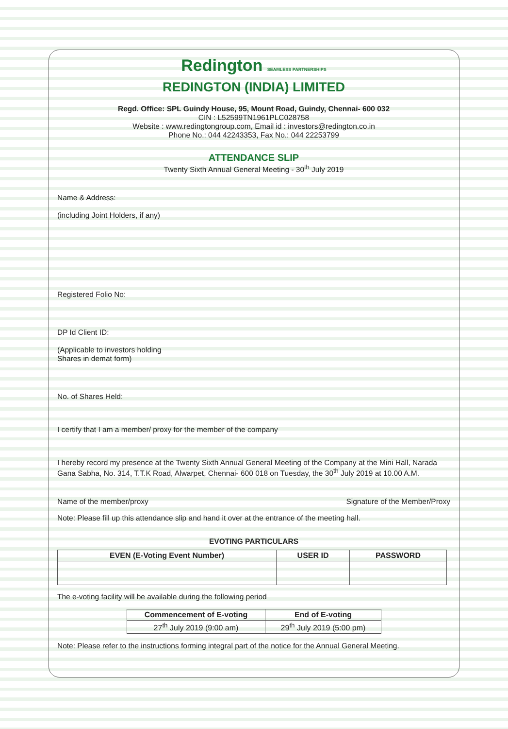Redington SEAMLESS PARTNERSHIPS
REDINGTON (INDIA) LIMITED
Regd. Office: SPL Guindy House, 95, Mount Road, Guindy, Chennai- 600 032
CIN : L52599TN1961PLC028758
Website : www.redingtongroup.com, Email id : investors@redington.co.in
Phone No.: 044 42243353, Fax No.: 044 22253799
ATTENDANCE SLIP
Twenty Sixth Annual General Meeting - 30<sup>th</sup> July 2019
Name & Address:
(including Joint Holders, if any)
Registered Folio No:
DP Id Client ID:
(Applicable to investors holding
Shares in demat form)
No. of Shares Held:
I certify that I am a member/ proxy for the member of the company
I hereby record my presence at the Twenty Sixth Annual General Meeting of the Company at the Mini Hall, Narada Gana Sabha, No. 314, T.T.K Road, Alwarpet, Chennai- 600 018 on Tuesday, the 30<sup>th</sup> July 2019 at 10.00 A.M.
Name of the member/proxy Signature of the Member/Proxy
Note: Please fill up this attendance slip and hand it over at the entrance of the meeting hall.
EVOTING PARTICULARS
| EVEN (E-Voting Event Number) | USER ID | PASSWORD |
| --- | --- | --- |
The e-voting facility will be available during the following period
| Commencement of E-voting | End of E-voting |
| --- | --- |
| 27<sup>th</sup> July 2019 (9:00 am) | 29<sup>th</sup> July 2019 (5:00 pm) |
Note: Please refer to the instructions forming integral part of the notice for the Annual General Meeting.